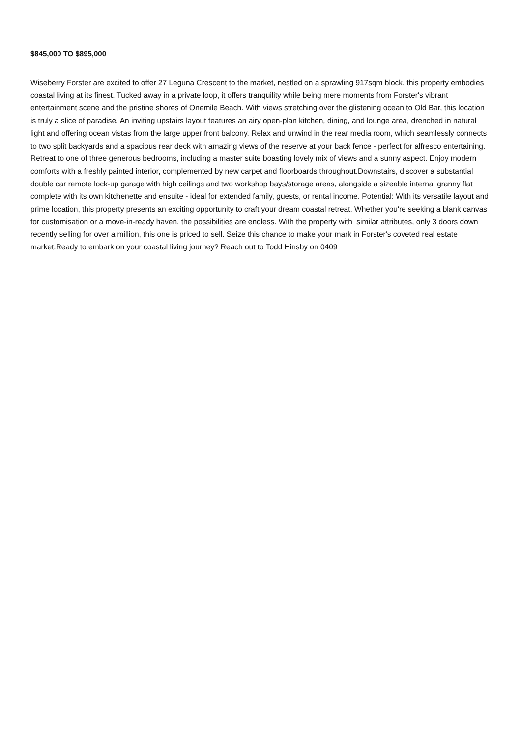$845,000 TO $895,000
Wiseberry Forster are excited to offer 27 Leguna Crescent to the market, nestled on a sprawling 917sqm block, this property embodies coastal living at its finest. Tucked away in a private loop, it offers tranquility while being mere moments from Forster's vibrant entertainment scene and the pristine shores of Onemile Beach. With views stretching over the glistening ocean to Old Bar, this location is truly a slice of paradise. An inviting upstairs layout features an airy open-plan kitchen, dining, and lounge area, drenched in natural light and offering ocean vistas from the large upper front balcony. Relax and unwind in the rear media room, which seamlessly connects to two split backyards and a spacious rear deck with amazing views of the reserve at your back fence - perfect for alfresco entertaining. Retreat to one of three generous bedrooms, including a master suite boasting lovely mix of views and a sunny aspect. Enjoy modern comforts with a freshly painted interior, complemented by new carpet and floorboards throughout.Downstairs, discover a substantial double car remote lock-up garage with high ceilings and two workshop bays/storage areas, alongside a sizeable internal granny flat complete with its own kitchenette and ensuite - ideal for extended family, guests, or rental income. Potential: With its versatile layout and prime location, this property presents an exciting opportunity to craft your dream coastal retreat. Whether you're seeking a blank canvas for customisation or a move-in-ready haven, the possibilities are endless. With the property with similar attributes, only 3 doors down recently selling for over a million, this one is priced to sell. Seize this chance to make your mark in Forster's coveted real estate market.Ready to embark on your coastal living journey? Reach out to Todd Hinsby on 0409